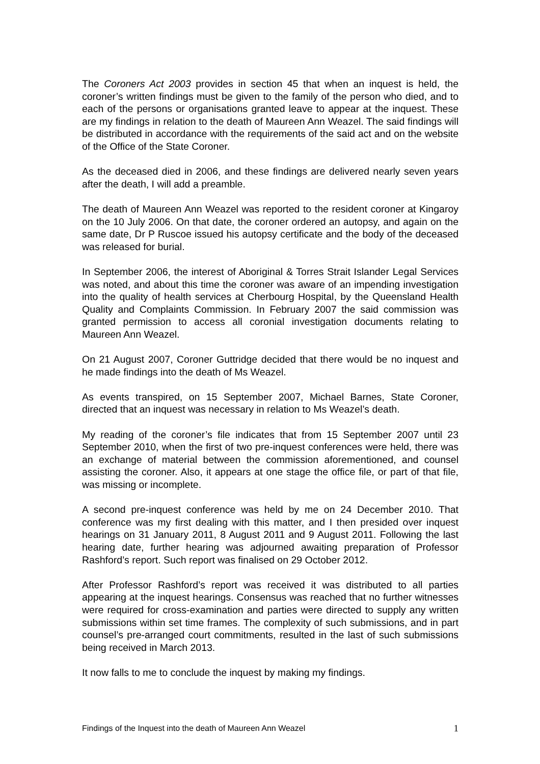The Coroners Act 2003 provides in section 45 that when an inquest is held, the coroner’s written findings must be given to the family of the person who died, and to each of the persons or organisations granted leave to appear at the inquest. These are my findings in relation to the death of Maureen Ann Weazel. The said findings will be distributed in accordance with the requirements of the said act and on the website of the Office of the State Coroner.
As the deceased died in 2006, and these findings are delivered nearly seven years after the death, I will add a preamble.
The death of Maureen Ann Weazel was reported to the resident coroner at Kingaroy on the 10 July 2006. On that date, the coroner ordered an autopsy, and again on the same date, Dr P Ruscoe issued his autopsy certificate and the body of the deceased was released for burial.
In September 2006, the interest of Aboriginal & Torres Strait Islander Legal Services was noted, and about this time the coroner was aware of an impending investigation into the quality of health services at Cherbourg Hospital, by the Queensland Health Quality and Complaints Commission. In February 2007 the said commission was granted permission to access all coronial investigation documents relating to Maureen Ann Weazel.
On 21 August 2007, Coroner Guttridge decided that there would be no inquest and he made findings into the death of Ms Weazel.
As events transpired, on 15 September 2007, Michael Barnes, State Coroner, directed that an inquest was necessary in relation to Ms Weazel’s death.
My reading of the coroner’s file indicates that from 15 September 2007 until 23 September 2010, when the first of two pre-inquest conferences were held, there was an exchange of material between the commission aforementioned, and counsel assisting the coroner. Also, it appears at one stage the office file, or part of that file, was missing or incomplete.
A second pre-inquest conference was held by me on 24 December 2010. That conference was my first dealing with this matter, and I then presided over inquest hearings on 31 January 2011, 8 August 2011 and 9 August 2011. Following the last hearing date, further hearing was adjourned awaiting preparation of Professor Rashford’s report. Such report was finalised on 29 October 2012.
After Professor Rashford’s report was received it was distributed to all parties appearing at the inquest hearings. Consensus was reached that no further witnesses were required for cross-examination and parties were directed to supply any written submissions within set time frames. The complexity of such submissions, and in part counsel’s pre-arranged court commitments, resulted in the last of such submissions being received in March 2013.
It now falls to me to conclude the inquest by making my findings.
Findings of the Inquest into the death of Maureen Ann Weazel 1